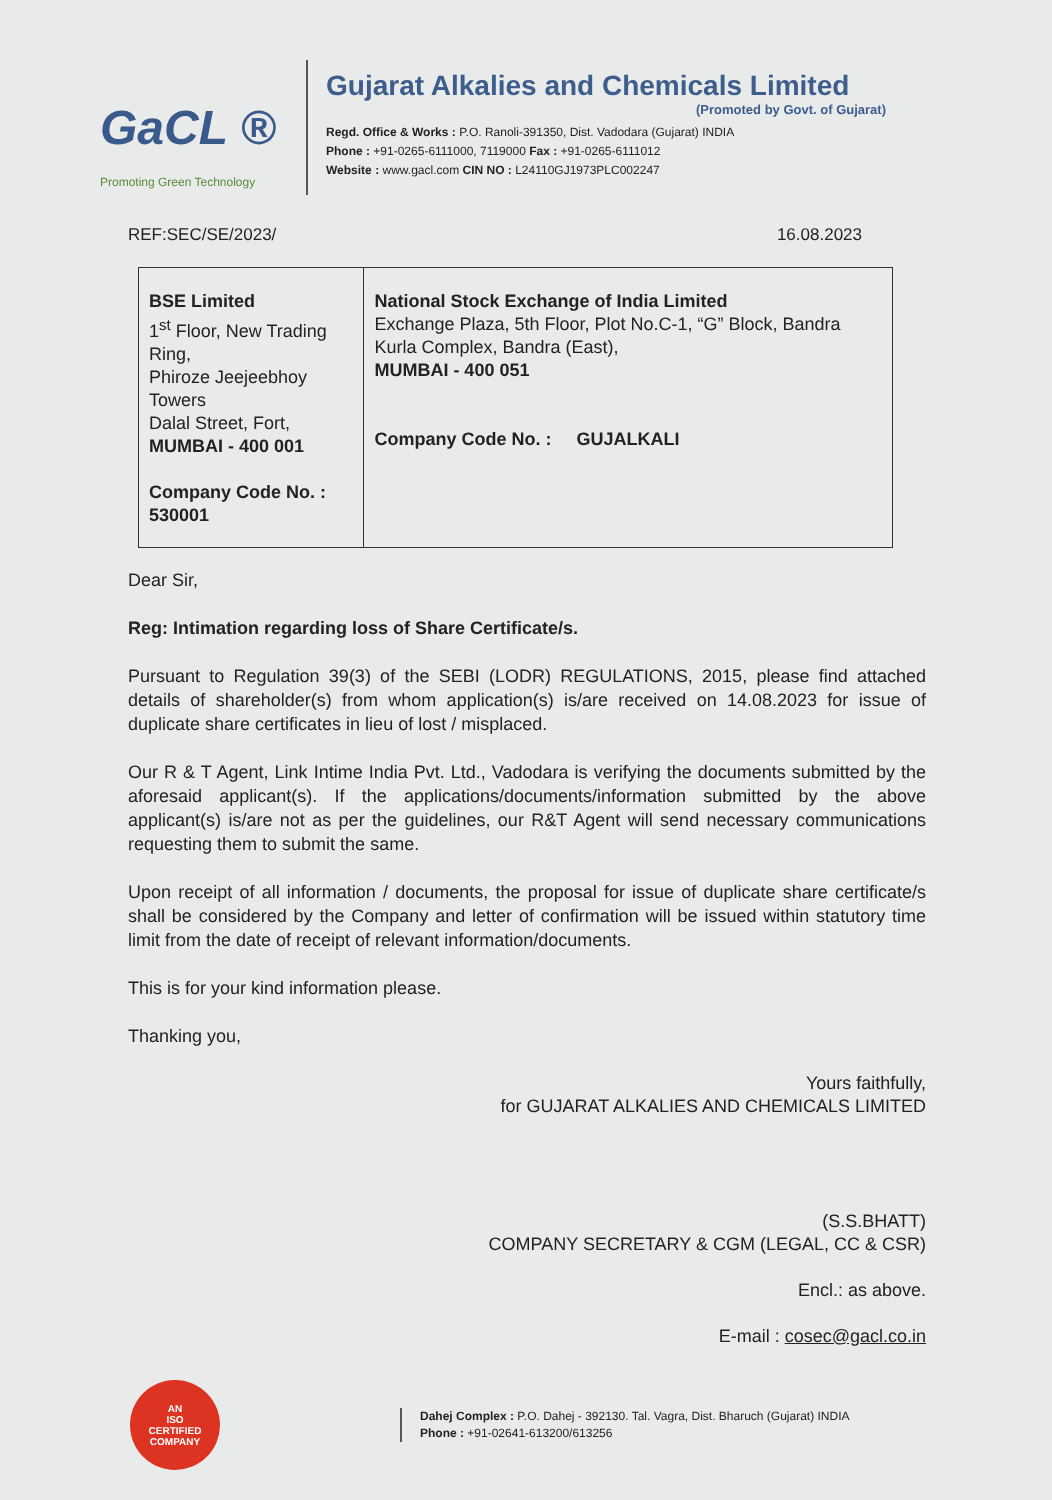GaCL ®
Promoting Green Technology
Gujarat Alkalies and Chemicals Limited
(Promoted by Govt. of Gujarat)
Regd. Office & Works : P.O. Ranoli-391350, Dist. Vadodara (Gujarat) INDIA
Phone : +91-0265-6111000, 7119000 Fax : +91-0265-6111012
Website : www.gacl.com CIN NO : L24110GJ1973PLC002247
REF:SEC/SE/2023/ 16.08.2023
| BSE Limited 1<sup>st</sup> Floor, New Trading Ring, Phiroze Jeejeebhoy Towers Dalal Street, Fort, MUMBAI - 400 001 Company Code No. : 530001 | National Stock Exchange of India Limited Exchange Plaza, 5th Floor, Plot No.C-1, “G” Block, Bandra Kurla Complex, Bandra (East), MUMBAI - 400 051 Company Code No. : GUJALKALI |
Dear Sir,
Reg: Intimation regarding loss of Share Certificate/s.
Pursuant to Regulation 39(3) of the SEBI (LODR) REGULATIONS, 2015, please find attached details of shareholder(s) from whom application(s) is/are received on 14.08.2023 for issue of duplicate share certificates in lieu of lost / misplaced.
Our R & T Agent, Link Intime India Pvt. Ltd., Vadodara is verifying the documents submitted by the aforesaid applicant(s). If the applications/documents/information submitted by the above applicant(s) is/are not as per the guidelines, our R&T Agent will send necessary communications requesting them to submit the same.
Upon receipt of all information / documents, the proposal for issue of duplicate share certificate/s shall be considered by the Company and letter of confirmation will be issued within statutory time limit from the date of receipt of relevant information/documents.
This is for your kind information please.
Thanking you,
Yours faithfully,
for GUJARAT ALKALIES AND CHEMICALS LIMITED
(S.S.BHATT)
COMPANY SECRETARY & CGM (LEGAL, CC & CSR)
Encl.: as above.
E-mail : cosec@gacl.co.in
AN
ISO
CERTIFIED
COMPANY
Dahej Complex : P.O. Dahej - 392130. Tal. Vagra, Dist. Bharuch (Gujarat) INDIA
Phone : +91-02641-613200/613256